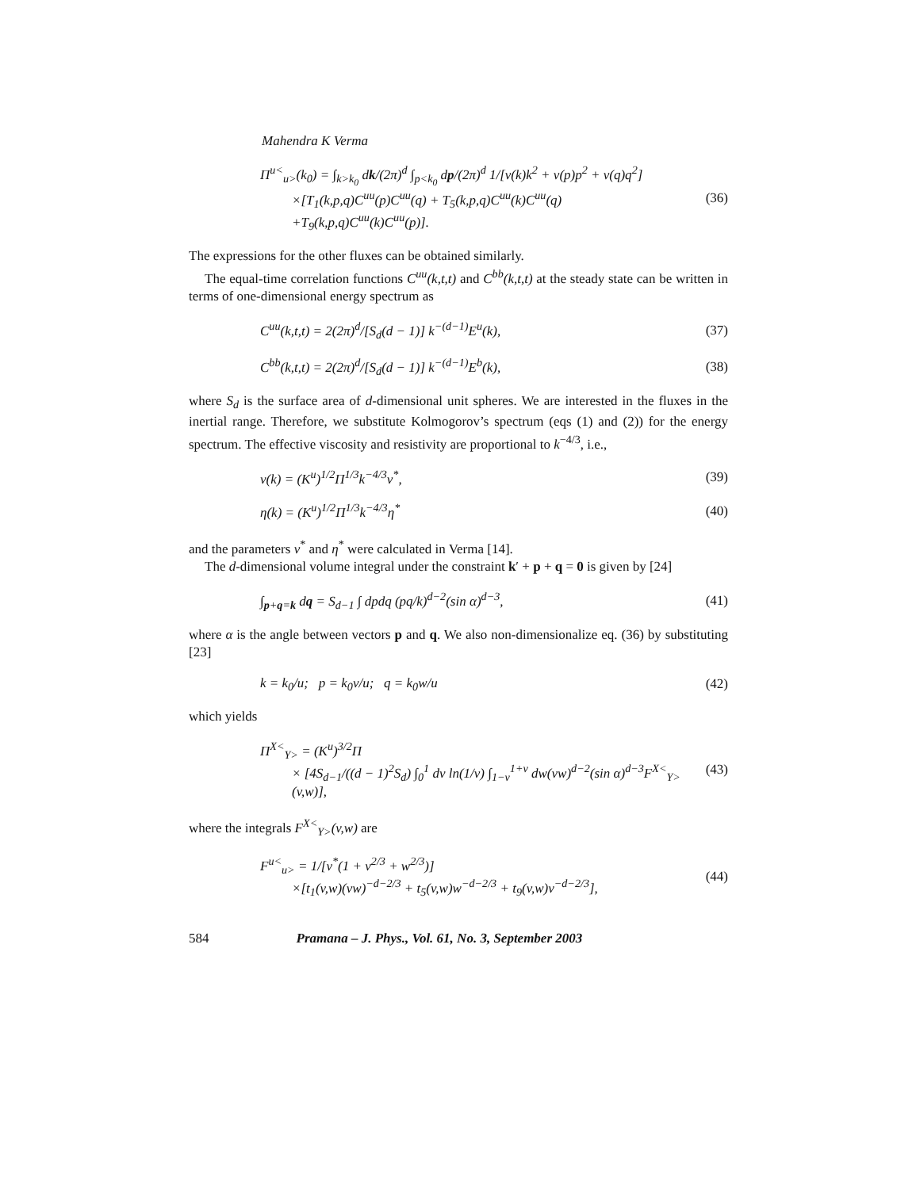Mahendra K Verma
Π<sup>u<</sup><sub>u></sub>(k<sub>0</sub>) = ∫<sub>k>k<sub>0</sub></sub> dk/(2π)<sup>d</sup> ∫<sub>p<k<sub>0</sub></sub> dp/(2π)<sup>d</sup> 1/[ν(k)k<sup>2</sup> + ν(p)p<sup>2</sup> + ν(q)q<sup>2</sup>]
×[T<sub>1</sub>(k,p,q)C<sup>uu</sup>(p)C<sup>uu</sup>(q) + T<sub>5</sub>(k,p,q)C<sup>uu</sup>(k)C<sup>uu</sup>(q)
+T<sub>9</sub>(k,p,q)C<sup>uu</sup>(k)C<sup>uu</sup>(p)].
(36)
The expressions for the other fluxes can be obtained similarly.
The equal-time correlation functions C<sup>uu</sup>(k,t,t) and C<sup>bb</sup>(k,t,t) at the steady state can be written in terms of one-dimensional energy spectrum as
C<sup>uu</sup>(k,t,t) = 2(2π)<sup>d</sup>/[S<sub>d</sub>(d − 1)] k<sup>−(d−1)</sup>E<sup>u</sup>(k),
(37)
C<sup>bb</sup>(k,t,t) = 2(2π)<sup>d</sup>/[S<sub>d</sub>(d − 1)] k<sup>−(d−1)</sup>E<sup>b</sup>(k),
(38)
where S<sub>d</sub> is the surface area of d-dimensional unit spheres. We are interested in the fluxes in the inertial range. Therefore, we substitute Kolmogorov’s spectrum (eqs (1) and (2)) for the energy spectrum. The effective viscosity and resistivity are proportional to k<sup>−4/3</sup>, i.e.,
ν(k) = (K<sup>u</sup>)<sup>1/2</sup>Π<sup>1/3</sup>k<sup>−4/3</sup>ν<sup>*</sup>, (39)
η(k) = (K<sup>u</sup>)<sup>1/2</sup>Π<sup>1/3</sup>k<sup>−4/3</sup>η<sup>*</sup> (40)
and the parameters ν<sup>*</sup> and η<sup>*</sup> were calculated in Verma [14].
The d-dimensional volume integral under the constraint k′ + p + q = 0 is given by [24]
∫<sub>p+q=k</sub> dq = S<sub>d−1</sub> ∫ dpdq (pq/k)<sup>d−2</sup>(sin α)<sup>d−3</sup>,
(41)
where α is the angle between vectors p and q. We also non-dimensionalize eq. (36) by substituting [23]
k = k<sub>0</sub>/u; p = k<sub>0</sub>v/u; q = k<sub>0</sub>w/u
(42)
which yields
Π<sup>X<</sup><sub>Y></sub> = (K<sup>u</sup>)<sup>3/2</sup>Π
× [4S<sub>d−1</sub>/((d − 1)<sup>2</sup>S<sub>d</sub>) ∫<sub>0</sub><sup>1</sup> dv ln(1/v) ∫<sub>1−v</sub><sup>1+v</sup> dw(vw)<sup>d−2</sup>(sin α)<sup>d−3</sup>F<sup>X<</sup><sub>Y></sub>(v,w)],
(43)
where the integrals F<sup>X<</sup><sub>Y></sub>(v,w) are
F<sup>u<</sup><sub>u></sub> = 1/[ν<sup>*</sup>(1 + v<sup>2/3</sup> + w<sup>2/3</sup>)]
×[t<sub>1</sub>(v,w)(vw)<sup>−d−2/3</sup> + t<sub>5</sub>(v,w)w<sup>−d−2/3</sup> + t<sub>9</sub>(v,w)v<sup>−d−2/3</sup>],
(44)
584 Pramana – J. Phys., Vol. 61, No. 3, September 2003